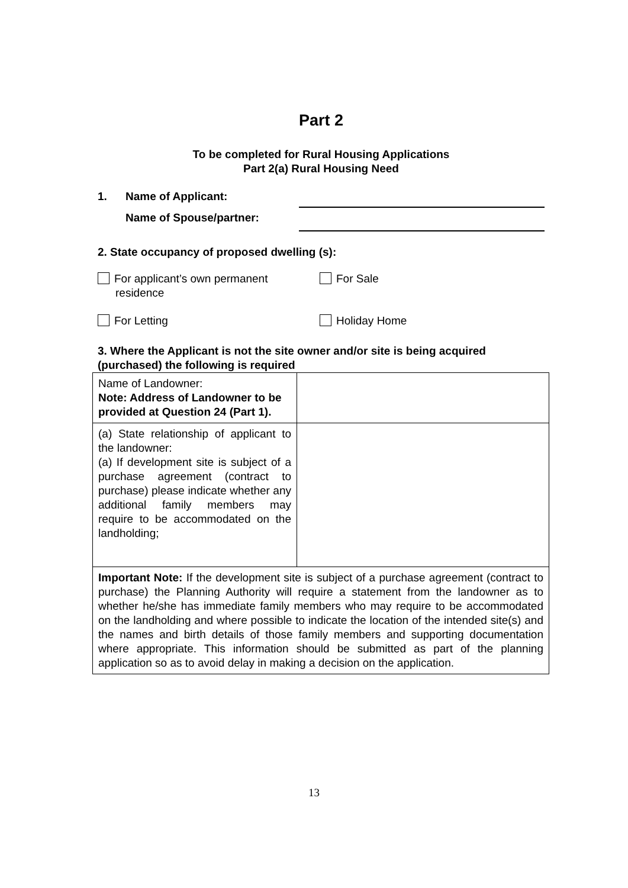Part 2
To be completed for Rural Housing Applications
Part 2(a) Rural Housing Need
1. Name of Applicant:
Name of Spouse/partner:
2. State occupancy of proposed dwelling (s):
For applicant’s own permanent
residence
For Sale
For Letting Holiday Home
3. Where the Applicant is not the site owner and/or site is being acquired (purchased) the following is required
| Name of Landowner: Note: Address of Landowner to be provided at Question 24 (Part 1). | |
| (a) State relationship of applicant to the landowner: (a) If development site is subject of a purchase agreement (contract to purchase) please indicate whether any additional family members may require to be accommodated on the landholding; | |
| Important Note: If the development site is subject of a purchase agreement (contract to purchase) the Planning Authority will require a statement from the landowner as to whether he/she has immediate family members who may require to be accommodated on the landholding and where possible to indicate the location of the intended site(s) and the names and birth details of those family members and supporting documentation where appropriate. This information should be submitted as part of the planning application so as to avoid delay in making a decision on the application. | |
13